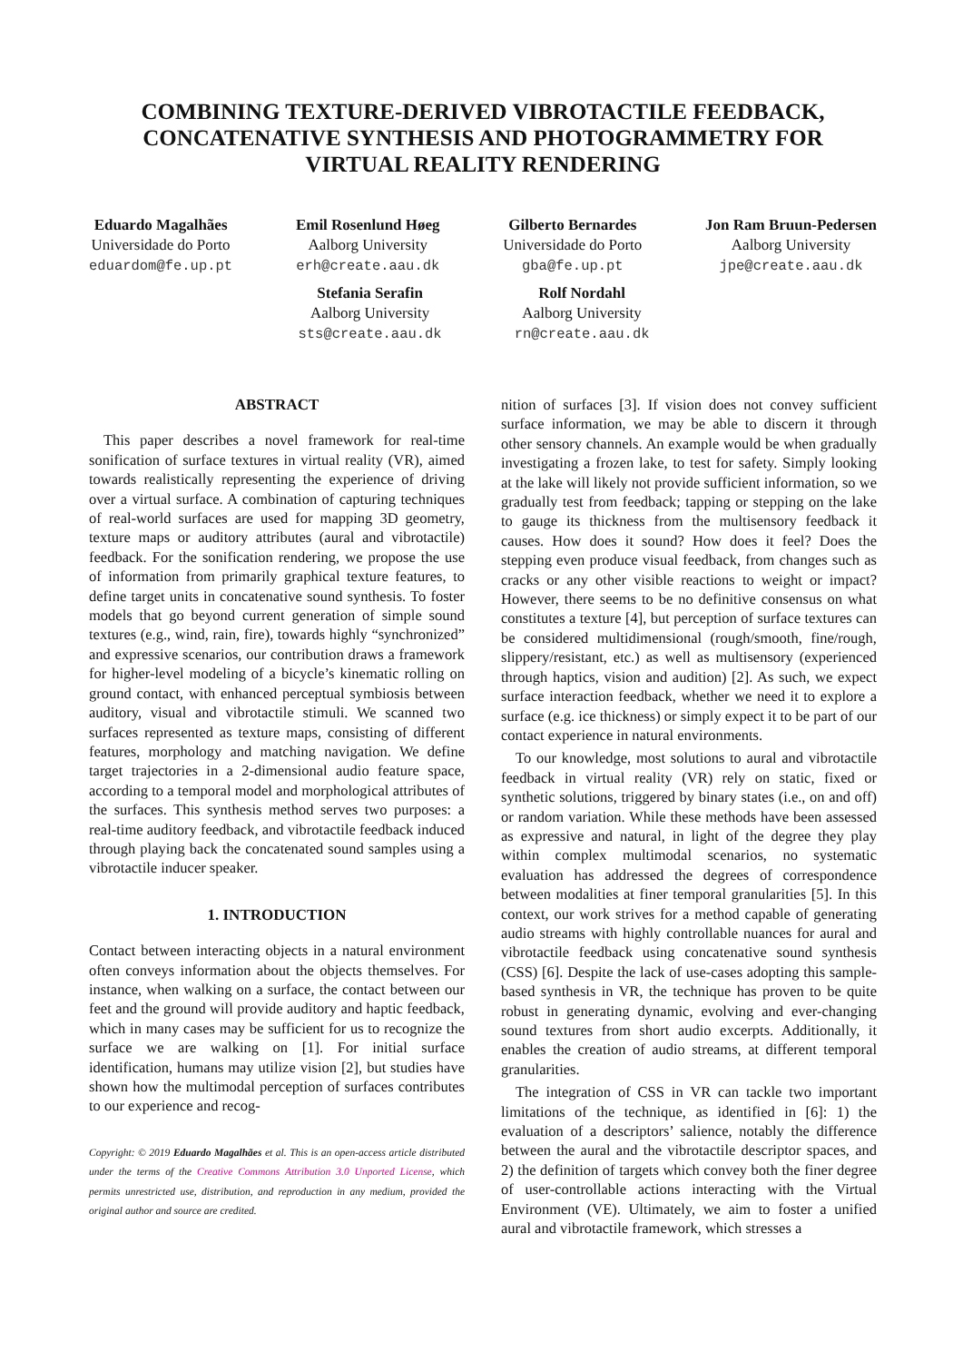COMBINING TEXTURE-DERIVED VIBROTACTILE FEEDBACK, CONCATENATIVE SYNTHESIS AND PHOTOGRAMMETRY FOR VIRTUAL REALITY RENDERING
Eduardo Magalhães
Universidade do Porto
eduardom@fe.up.pt
Emil Rosenlund Høeg
Aalborg University
erh@create.aau.dk
Gilberto Bernardes
Universidade do Porto
gba@fe.up.pt
Jon Ram Bruun-Pedersen
Aalborg University
jpe@create.aau.dk
Stefania Serafin
Aalborg University
sts@create.aau.dk
Rolf Nordahl
Aalborg University
rn@create.aau.dk
ABSTRACT
This paper describes a novel framework for real-time sonification of surface textures in virtual reality (VR), aimed towards realistically representing the experience of driving over a virtual surface. A combination of capturing techniques of real-world surfaces are used for mapping 3D geometry, texture maps or auditory attributes (aural and vibrotactile) feedback. For the sonification rendering, we propose the use of information from primarily graphical texture features, to define target units in concatenative sound synthesis. To foster models that go beyond current generation of simple sound textures (e.g., wind, rain, fire), towards highly “synchronized” and expressive scenarios, our contribution draws a framework for higher-level modeling of a bicycle’s kinematic rolling on ground contact, with enhanced perceptual symbiosis between auditory, visual and vibrotactile stimuli. We scanned two surfaces represented as texture maps, consisting of different features, morphology and matching navigation. We define target trajectories in a 2-dimensional audio feature space, according to a temporal model and morphological attributes of the surfaces. This synthesis method serves two purposes: a real-time auditory feedback, and vibrotactile feedback induced through playing back the concatenated sound samples using a vibrotactile inducer speaker.
1. INTRODUCTION
Contact between interacting objects in a natural environment often conveys information about the objects themselves. For instance, when walking on a surface, the contact between our feet and the ground will provide auditory and haptic feedback, which in many cases may be sufficient for us to recognize the surface we are walking on [1]. For initial surface identification, humans may utilize vision [2], but studies have shown how the multimodal perception of surfaces contributes to our experience and recog-
Copyright: © 2019 Eduardo Magalhães et al. This is an open-access article distributed under the terms of the Creative Commons Attribution 3.0 Unported License, which permits unrestricted use, distribution, and reproduction in any medium, provided the original author and source are credited.
nition of surfaces [3]. If vision does not convey sufficient surface information, we may be able to discern it through other sensory channels. An example would be when gradually investigating a frozen lake, to test for safety. Simply looking at the lake will likely not provide sufficient information, so we gradually test from feedback; tapping or stepping on the lake to gauge its thickness from the multisensory feedback it causes. How does it sound? How does it feel? Does the stepping even produce visual feedback, from changes such as cracks or any other visible reactions to weight or impact? However, there seems to be no definitive consensus on what constitutes a texture [4], but perception of surface textures can be considered multidimensional (rough/smooth, fine/rough, slippery/resistant, etc.) as well as multisensory (experienced through haptics, vision and audition) [2]. As such, we expect surface interaction feedback, whether we need it to explore a surface (e.g. ice thickness) or simply expect it to be part of our contact experience in natural environments.
To our knowledge, most solutions to aural and vibrotactile feedback in virtual reality (VR) rely on static, fixed or synthetic solutions, triggered by binary states (i.e., on and off) or random variation. While these methods have been assessed as expressive and natural, in light of the degree they play within complex multimodal scenarios, no systematic evaluation has addressed the degrees of correspondence between modalities at finer temporal granularities [5]. In this context, our work strives for a method capable of generating audio streams with highly controllable nuances for aural and vibrotactile feedback using concatenative sound synthesis (CSS) [6]. Despite the lack of use-cases adopting this sample-based synthesis in VR, the technique has proven to be quite robust in generating dynamic, evolving and ever-changing sound textures from short audio excerpts. Additionally, it enables the creation of audio streams, at different temporal granularities.
The integration of CSS in VR can tackle two important limitations of the technique, as identified in [6]: 1) the evaluation of a descriptors’ salience, notably the difference between the aural and the vibrotactile descriptor spaces, and 2) the definition of targets which convey both the finer degree of user-controllable actions interacting with the Virtual Environment (VE). Ultimately, we aim to foster a unified aural and vibrotactile framework, which stresses a